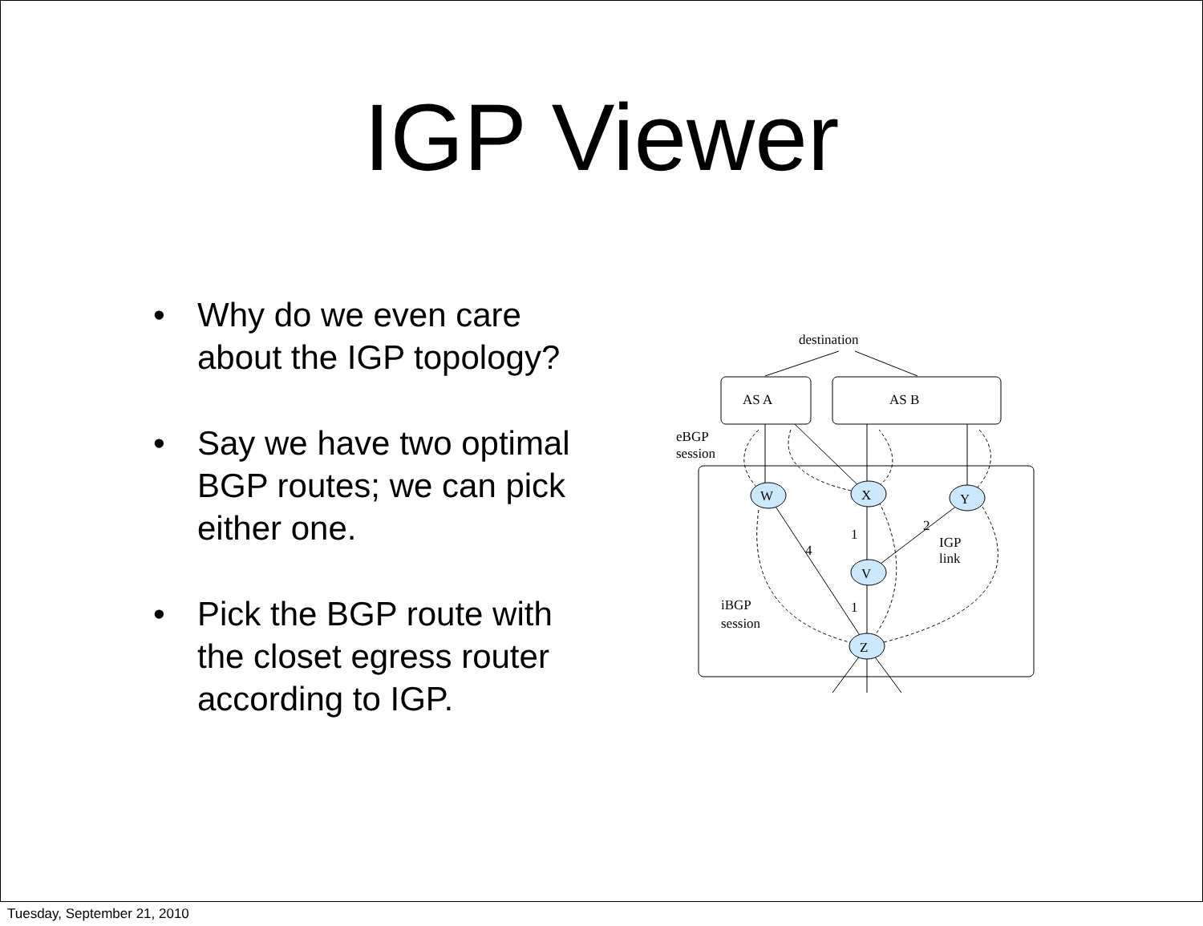IGP Viewer
• Why do we even care about the IGP topology?
• Say we have two optimal BGP routes; we can pick either one.
• Pick the BGP route with the closet egress router according to IGP.
destination
AS A
AS B
eBGP
session
iBGP
session
IGP
link
W
X
Y
V
Z
1
2
4
1
Tuesday, September 21, 2010